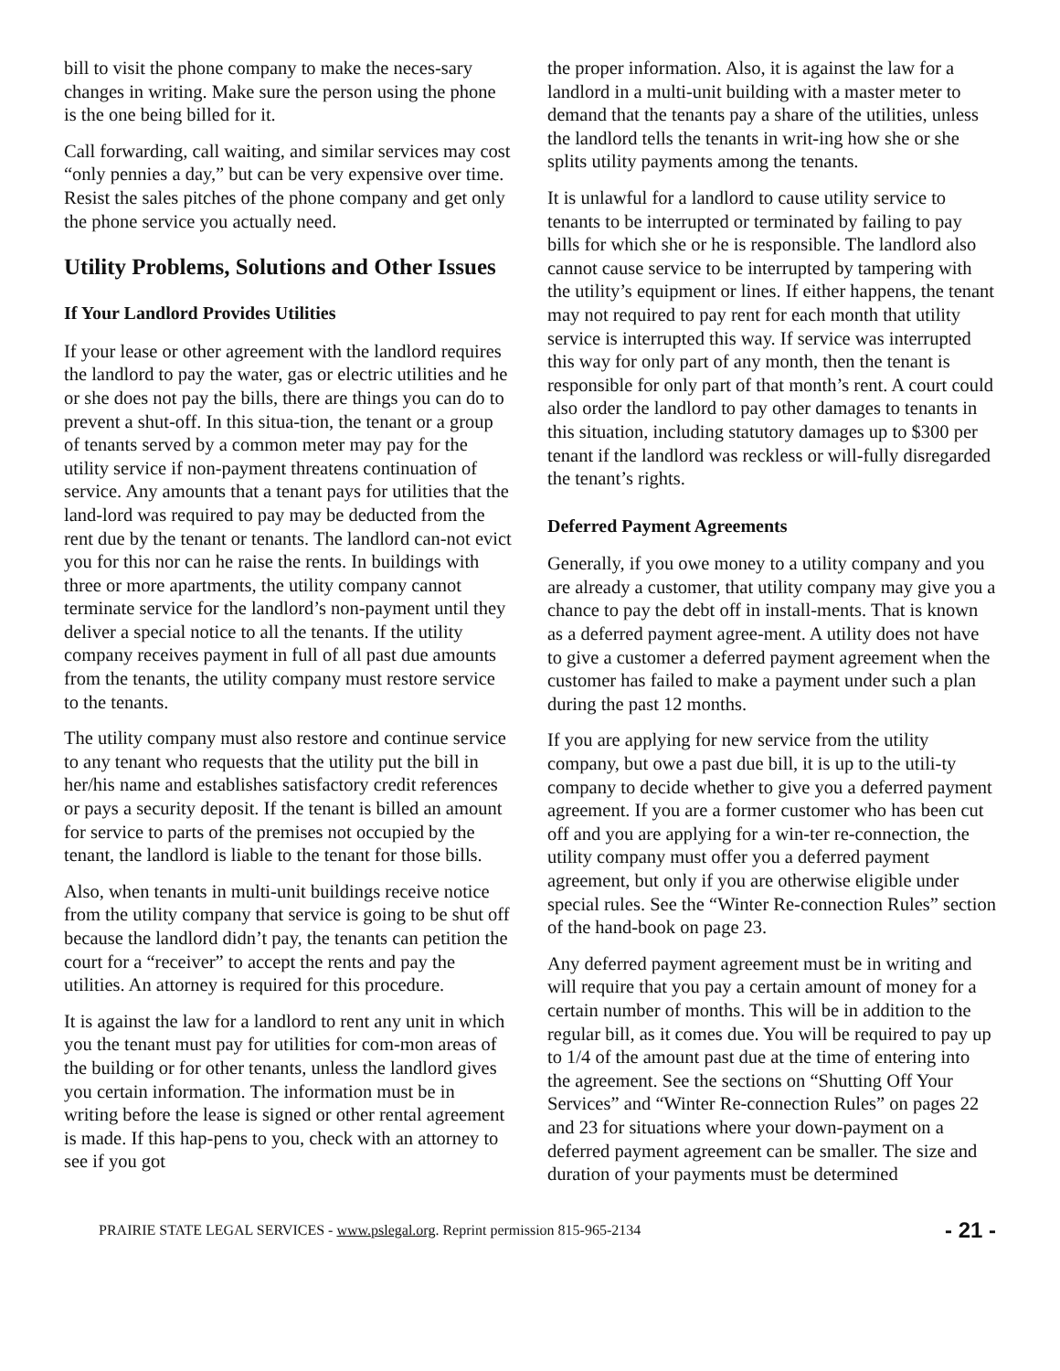bill to visit the phone company to make the neces-sary changes in writing. Make sure the person using the phone is the one being billed for it.
Call forwarding, call waiting, and similar services may cost “only pennies a day,” but can be very expensive over time. Resist the sales pitches of the phone company and get only the phone service you actually need.
Utility Problems, Solutions and Other Issues
If Your Landlord Provides Utilities
If your lease or other agreement with the landlord requires the landlord to pay the water, gas or electric utilities and he or she does not pay the bills, there are things you can do to prevent a shut-off. In this situa-tion, the tenant or a group of tenants served by a common meter may pay for the utility service if non-payment threatens continuation of service. Any amounts that a tenant pays for utilities that the land-lord was required to pay may be deducted from the rent due by the tenant or tenants. The landlord can-not evict you for this nor can he raise the rents. In buildings with three or more apartments, the utility company cannot terminate service for the landlord’s non-payment until they deliver a special notice to all the tenants. If the utility company receives payment in full of all past due amounts from the tenants, the utility company must restore service to the tenants.
The utility company must also restore and continue service to any tenant who requests that the utility put the bill in her/his name and establishes satisfactory credit references or pays a security deposit. If the tenant is billed an amount for service to parts of the premises not occupied by the tenant, the landlord is liable to the tenant for those bills.
Also, when tenants in multi-unit buildings receive notice from the utility company that service is going to be shut off because the landlord didn’t pay, the tenants can petition the court for a “receiver” to accept the rents and pay the utilities. An attorney is required for this procedure.
It is against the law for a landlord to rent any unit in which you the tenant must pay for utilities for com-mon areas of the building or for other tenants, unless the landlord gives you certain information. The information must be in writing before the lease is signed or other rental agreement is made. If this hap-pens to you, check with an attorney to see if you got
the proper information. Also, it is against the law for a landlord in a multi-unit building with a master meter to demand that the tenants pay a share of the utilities, unless the landlord tells the tenants in writ-ing how she or she splits utility payments among the tenants.
It is unlawful for a landlord to cause utility service to tenants to be interrupted or terminated by failing to pay bills for which she or he is responsible. The landlord also cannot cause service to be interrupted by tampering with the utility’s equipment or lines. If either happens, the tenant may not required to pay rent for each month that utility service is interrupted this way. If service was interrupted this way for only part of any month, then the tenant is responsible for only part of that month’s rent. A court could also order the landlord to pay other damages to tenants in this situation, including statutory damages up to $300 per tenant if the landlord was reckless or will-fully disregarded the tenant’s rights.
Deferred Payment Agreements
Generally, if you owe money to a utility company and you are already a customer, that utility company may give you a chance to pay the debt off in install-ments. That is known as a deferred payment agree-ment. A utility does not have to give a customer a deferred payment agreement when the customer has failed to make a payment under such a plan during the past 12 months.
If you are applying for new service from the utility company, but owe a past due bill, it is up to the utili-ty company to decide whether to give you a deferred payment agreement. If you are a former customer who has been cut off and you are applying for a win-ter re-connection, the utility company must offer you a deferred payment agreement, but only if you are otherwise eligible under special rules. See the “Winter Re-connection Rules” section of the hand-book on page 23.
Any deferred payment agreement must be in writing and will require that you pay a certain amount of money for a certain number of months. This will be in addition to the regular bill, as it comes due. You will be required to pay up to 1/4 of the amount past due at the time of entering into the agreement. See the sections on “Shutting Off Your Services” and “Winter Re-connection Rules” on pages 22 and 23 for situations where your down-payment on a deferred payment agreement can be smaller. The size and duration of your payments must be determined
PRAIRIE STATE LEGAL SERVICES - www.pslegal.org. Reprint permission 815-965-2134 - 21 -